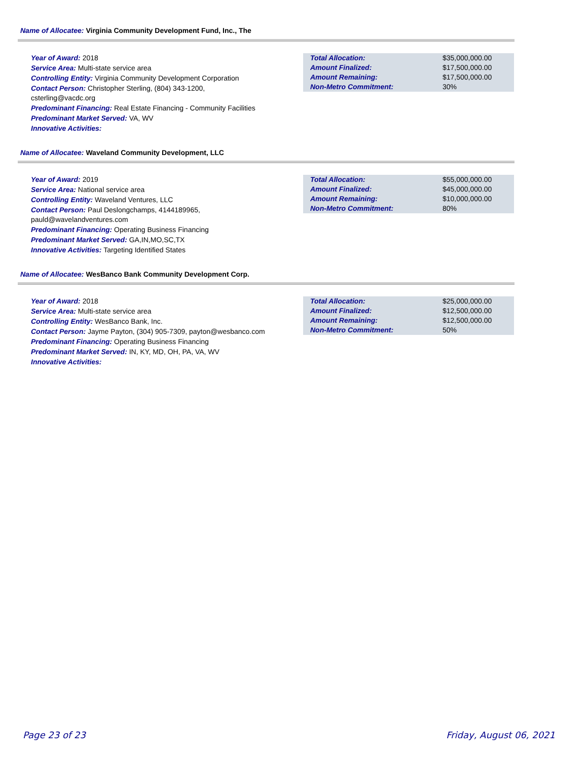Name of Allocatee: Virginia Community Development Fund, Inc., The
Year of Award: 2018
Service Area: Multi-state service area
Controlling Entity: Virginia Community Development Corporation
Contact Person: Christopher Sterling, (804) 343-1200,
csterling@vacdc.org
Predominant Financing: Real Estate Financing - Community Facilities
Predominant Market Served: VA, WV
Innovative Activities:
| Total Allocation: | $35,000,000.00 |
| Amount Finalized: | $17,500,000.00 |
| Amount Remaining: | $17,500,000.00 |
| Non-Metro Commitment: | 30% |
Name of Allocatee: Waveland Community Development, LLC
Year of Award: 2019
Service Area: National service area
Controlling Entity: Waveland Ventures, LLC
Contact Person: Paul Deslongchamps, 4144189965,
pauld@wavelandventures.com
Predominant Financing: Operating Business Financing
Predominant Market Served: GA,IN,MO,SC,TX
Innovative Activities: Targeting Identified States
| Total Allocation: | $55,000,000.00 |
| Amount Finalized: | $45,000,000.00 |
| Amount Remaining: | $10,000,000.00 |
| Non-Metro Commitment: | 80% |
Name of Allocatee: WesBanco Bank Community Development Corp.
Year of Award: 2018
Service Area: Multi-state service area
Controlling Entity: WesBanco Bank, Inc.
Contact Person: Jayme Payton, (304) 905-7309, payton@wesbanco.com
Predominant Financing: Operating Business Financing
Predominant Market Served: IN, KY, MD, OH, PA, VA, WV
Innovative Activities:
| Total Allocation: | $25,000,000.00 |
| Amount Finalized: | $12,500,000.00 |
| Amount Remaining: | $12,500,000.00 |
| Non-Metro Commitment: | 50% |
Page 23 of 23 Friday, August 06, 2021